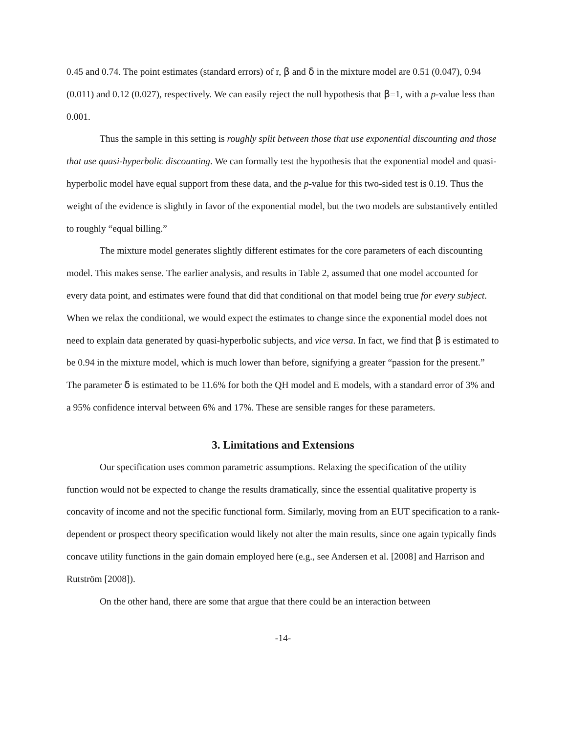0.45 and 0.74. The point estimates (standard errors) of r, β and δ in the mixture model are 0.51 (0.047), 0.94 (0.011) and 0.12 (0.027), respectively. We can easily reject the null hypothesis that β=1, with a p-value less than 0.001.
Thus the sample in this setting is roughly split between those that use exponential discounting and those that use quasi-hyperbolic discounting. We can formally test the hypothesis that the exponential model and quasi-hyperbolic model have equal support from these data, and the p-value for this two-sided test is 0.19. Thus the weight of the evidence is slightly in favor of the exponential model, but the two models are substantively entitled to roughly “equal billing.”
The mixture model generates slightly different estimates for the core parameters of each discounting model. This makes sense. The earlier analysis, and results in Table 2, assumed that one model accounted for every data point, and estimates were found that did that conditional on that model being true for every subject. When we relax the conditional, we would expect the estimates to change since the exponential model does not need to explain data generated by quasi-hyperbolic subjects, and vice versa. In fact, we find that β is estimated to be 0.94 in the mixture model, which is much lower than before, signifying a greater “passion for the present.” The parameter δ is estimated to be 11.6% for both the QH model and E models, with a standard error of 3% and a 95% confidence interval between 6% and 17%. These are sensible ranges for these parameters.
3. Limitations and Extensions
Our specification uses common parametric assumptions. Relaxing the specification of the utility function would not be expected to change the results dramatically, since the essential qualitative property is concavity of income and not the specific functional form. Similarly, moving from an EUT specification to a rank-dependent or prospect theory specification would likely not alter the main results, since one again typically finds concave utility functions in the gain domain employed here (e.g., see Andersen et al. [2008] and Harrison and Rutström [2008]).
On the other hand, there are some that argue that there could be an interaction between
-14-